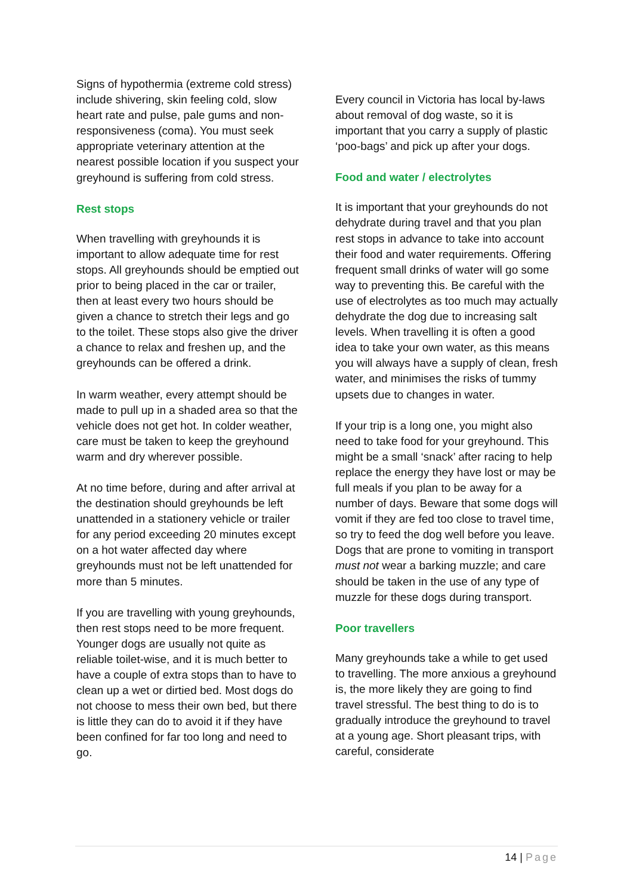Signs of hypothermia (extreme cold stress) include shivering, skin feeling cold, slow heart rate and pulse, pale gums and non-responsiveness (coma). You must seek appropriate veterinary attention at the nearest possible location if you suspect your greyhound is suffering from cold stress.
Rest stops
When travelling with greyhounds it is important to allow adequate time for rest stops. All greyhounds should be emptied out prior to being placed in the car or trailer, then at least every two hours should be given a chance to stretch their legs and go to the toilet. These stops also give the driver a chance to relax and freshen up, and the greyhounds can be offered a drink.
In warm weather, every attempt should be made to pull up in a shaded area so that the vehicle does not get hot. In colder weather, care must be taken to keep the greyhound warm and dry wherever possible.
At no time before, during and after arrival at the destination should greyhounds be left unattended in a stationery vehicle or trailer for any period exceeding 20 minutes except on a hot water affected day where greyhounds must not be left unattended for more than 5 minutes.
If you are travelling with young greyhounds, then rest stops need to be more frequent. Younger dogs are usually not quite as reliable toilet-wise, and it is much better to have a couple of extra stops than to have to clean up a wet or dirtied bed. Most dogs do not choose to mess their own bed, but there is little they can do to avoid it if they have been confined for far too long and need to go.
Every council in Victoria has local by-laws about removal of dog waste, so it is important that you carry a supply of plastic ‘poo-bags’ and pick up after your dogs.
Food and water / electrolytes
It is important that your greyhounds do not dehydrate during travel and that you plan rest stops in advance to take into account their food and water requirements. Offering frequent small drinks of water will go some way to preventing this. Be careful with the use of electrolytes as too much may actually dehydrate the dog due to increasing salt levels. When travelling it is often a good idea to take your own water, as this means you will always have a supply of clean, fresh water, and minimises the risks of tummy upsets due to changes in water.
If your trip is a long one, you might also need to take food for your greyhound. This might be a small ‘snack’ after racing to help replace the energy they have lost or may be full meals if you plan to be away for a number of days. Beware that some dogs will vomit if they are fed too close to travel time, so try to feed the dog well before you leave. Dogs that are prone to vomiting in transport must not wear a barking muzzle; and care should be taken in the use of any type of muzzle for these dogs during transport.
Poor travellers
Many greyhounds take a while to get used to travelling. The more anxious a greyhound is, the more likely they are going to find travel stressful. The best thing to do is to gradually introduce the greyhound to travel at a young age. Short pleasant trips, with careful, considerate
14 | Page